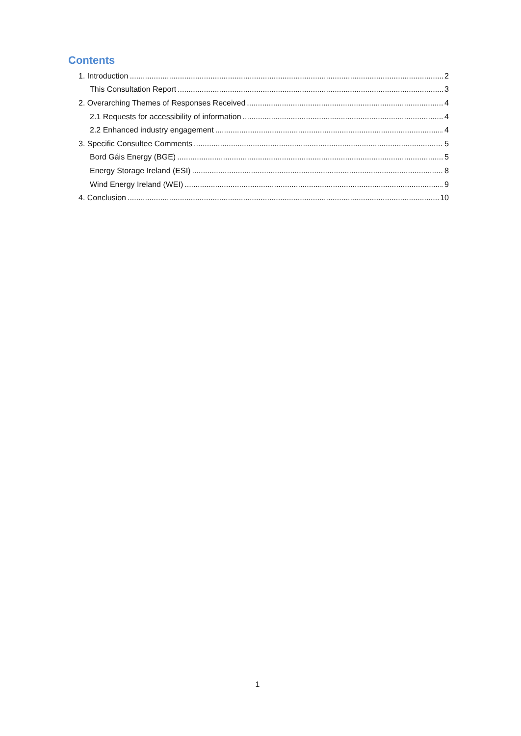Contents
1. Introduction 2
This Consultation Report 3
2. Overarching Themes of Responses Received 4
2.1 Requests for accessibility of information 4
2.2 Enhanced industry engagement 4
3. Specific Consultee Comments 5
Bord Gáis Energy (BGE) 5
Energy Storage Ireland (ESI) 8
Wind Energy Ireland (WEI) 9
4. Conclusion 10
1